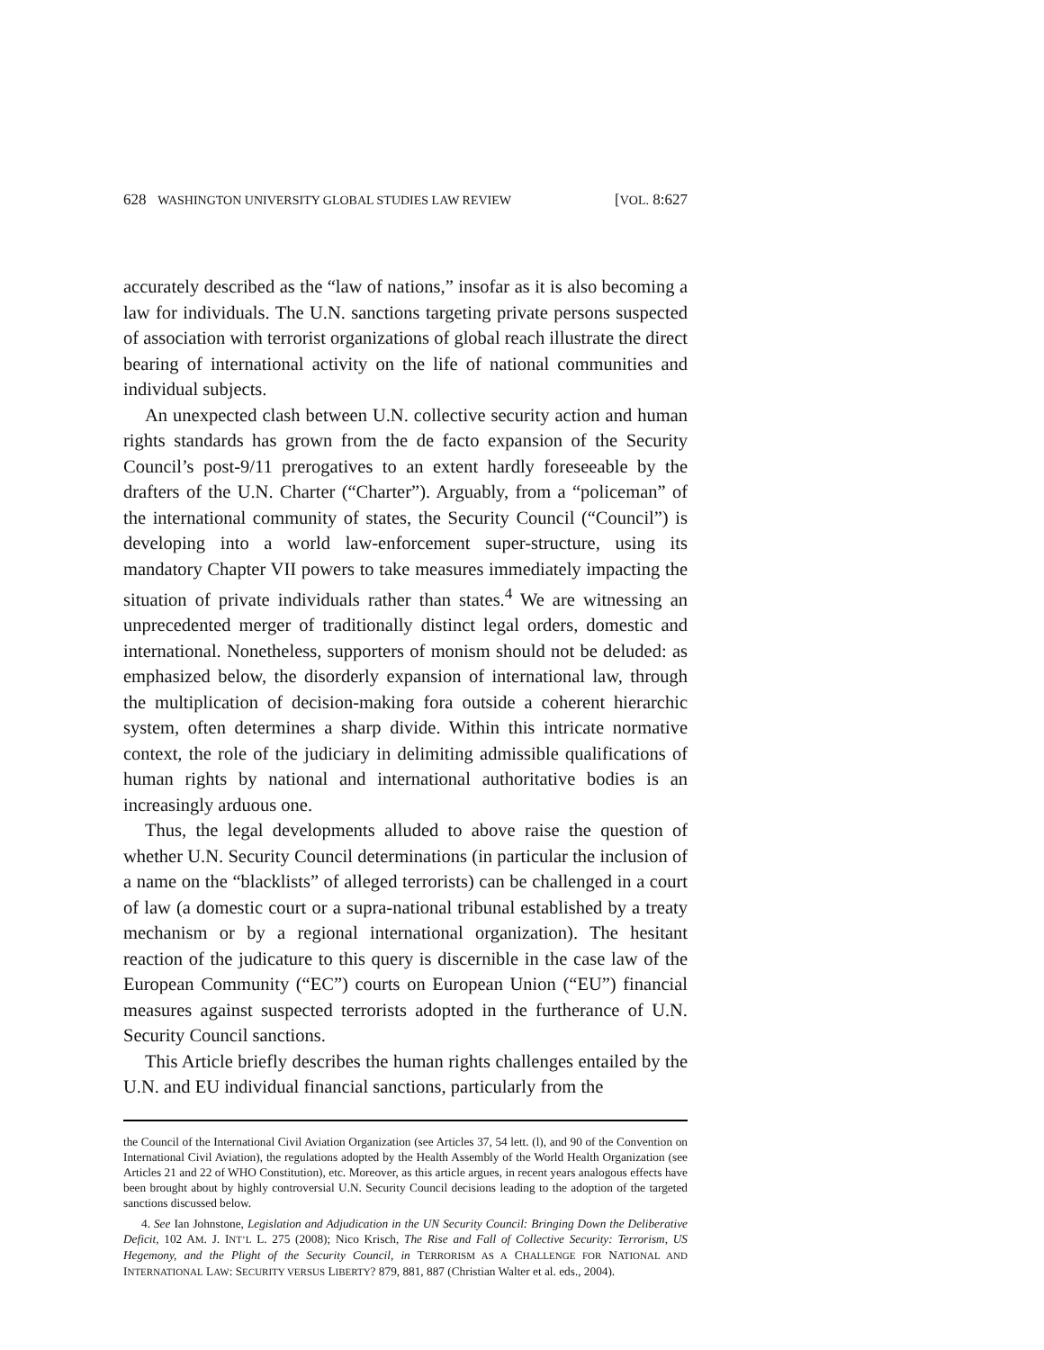628 WASHINGTON UNIVERSITY GLOBAL STUDIES LAW REVIEW [VOL. 8:627
accurately described as the “law of nations,” insofar as it is also becoming a law for individuals. The U.N. sanctions targeting private persons suspected of association with terrorist organizations of global reach illustrate the direct bearing of international activity on the life of national communities and individual subjects.
An unexpected clash between U.N. collective security action and human rights standards has grown from the de facto expansion of the Security Council’s post-9/11 prerogatives to an extent hardly foreseeable by the drafters of the U.N. Charter (“Charter”). Arguably, from a “policeman” of the international community of states, the Security Council (“Council”) is developing into a world law-enforcement super-structure, using its mandatory Chapter VII powers to take measures immediately impacting the situation of private individuals rather than states.<sup>4</sup> We are witnessing an unprecedented merger of traditionally distinct legal orders, domestic and international. Nonetheless, supporters of monism should not be deluded: as emphasized below, the disorderly expansion of international law, through the multiplication of decision-making fora outside a coherent hierarchic system, often determines a sharp divide. Within this intricate normative context, the role of the judiciary in delimiting admissible qualifications of human rights by national and international authoritative bodies is an increasingly arduous one.
Thus, the legal developments alluded to above raise the question of whether U.N. Security Council determinations (in particular the inclusion of a name on the “blacklists” of alleged terrorists) can be challenged in a court of law (a domestic court or a supra-national tribunal established by a treaty mechanism or by a regional international organization). The hesitant reaction of the judicature to this query is discernible in the case law of the European Community (“EC”) courts on European Union (“EU”) financial measures against suspected terrorists adopted in the furtherance of U.N. Security Council sanctions.
This Article briefly describes the human rights challenges entailed by the U.N. and EU individual financial sanctions, particularly from the
the Council of the International Civil Aviation Organization (see Articles 37, 54 lett. (l), and 90 of the Convention on International Civil Aviation), the regulations adopted by the Health Assembly of the World Health Organization (see Articles 21 and 22 of WHO Constitution), etc. Moreover, as this article argues, in recent years analogous effects have been brought about by highly controversial U.N. Security Council decisions leading to the adoption of the targeted sanctions discussed below.
4. See Ian Johnstone, Legislation and Adjudication in the UN Security Council: Bringing Down the Deliberative Deficit, 102 AM. J. INT’L L. 275 (2008); Nico Krisch, The Rise and Fall of Collective Security: Terrorism, US Hegemony, and the Plight of the Security Council, in TERRORISM AS A CHALLENGE FOR NATIONAL AND INTERNATIONAL LAW: SECURITY VERSUS LIBERTY? 879, 881, 887 (Christian Walter et al. eds., 2004).